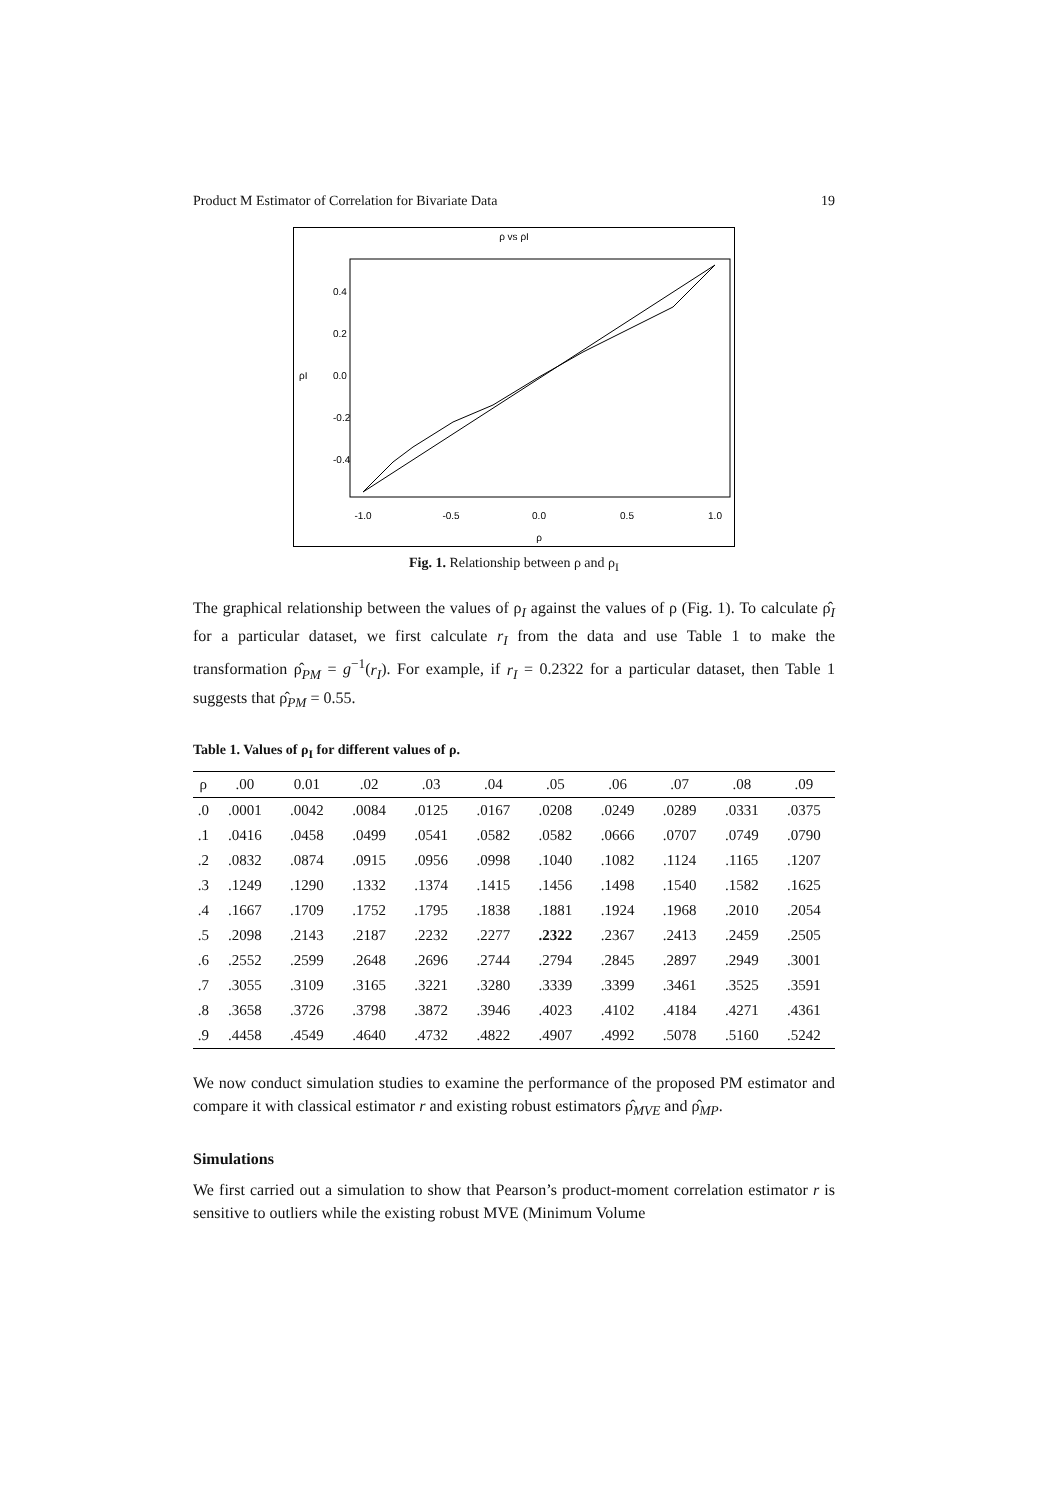Product M Estimator of Correlation for Bivariate Data 19
ρ vs ρI
-1.0
-0.5
0.0
0.5
1.0
ρ
-0.4
-0.2
0.0
0.2
0.4
ρI
Fig. 1. Relationship between ρ and ρ<sub>I</sub>
The graphical relationship between the values of ρ<sub>I</sub> against the values of ρ (Fig. 1). To calculate ρ̂<sub>I</sub> for a particular dataset, we first calculate r<sub>I</sub> from the data and use Table 1 to make the transformation ρ̂<sub>PM</sub> = g<sup>−1</sup>(r<sub>I</sub>). For example, if r<sub>I</sub> = 0.2322 for a particular dataset, then Table 1 suggests that ρ̂<sub>PM</sub> = 0.55.
Table 1. Values of ρ<sub>I</sub> for different values of ρ.
| ρ | .00 | 0.01 | .02 | .03 | .04 | .05 | .06 | .07 | .08 | .09 |
| --- | --- | --- | --- | --- | --- | --- | --- | --- | --- | --- |
| .0 | .0001 | .0042 | .0084 | .0125 | .0167 | .0208 | .0249 | .0289 | .0331 | .0375 |
| .1 | .0416 | .0458 | .0499 | .0541 | .0582 | .0582 | .0666 | .0707 | .0749 | .0790 |
| .2 | .0832 | .0874 | .0915 | .0956 | .0998 | .1040 | .1082 | .1124 | .1165 | .1207 |
| .3 | .1249 | .1290 | .1332 | .1374 | .1415 | .1456 | .1498 | .1540 | .1582 | .1625 |
| .4 | .1667 | .1709 | .1752 | .1795 | .1838 | .1881 | .1924 | .1968 | .2010 | .2054 |
| .5 | .2098 | .2143 | .2187 | .2232 | .2277 | .2322 | .2367 | .2413 | .2459 | .2505 |
| .6 | .2552 | .2599 | .2648 | .2696 | .2744 | .2794 | .2845 | .2897 | .2949 | .3001 |
| .7 | .3055 | .3109 | .3165 | .3221 | .3280 | .3339 | .3399 | .3461 | .3525 | .3591 |
| .8 | .3658 | .3726 | .3798 | .3872 | .3946 | .4023 | .4102 | .4184 | .4271 | .4361 |
| .9 | .4458 | .4549 | .4640 | .4732 | .4822 | .4907 | .4992 | .5078 | .5160 | .5242 |
We now conduct simulation studies to examine the performance of the proposed PM estimator and compare it with classical estimator r and existing robust estimators ρ̂<sub>MVE</sub> and ρ̂<sub>MP</sub>.
Simulations
We first carried out a simulation to show that Pearson’s product-moment correlation estimator r is sensitive to outliers while the existing robust MVE (Minimum Volume